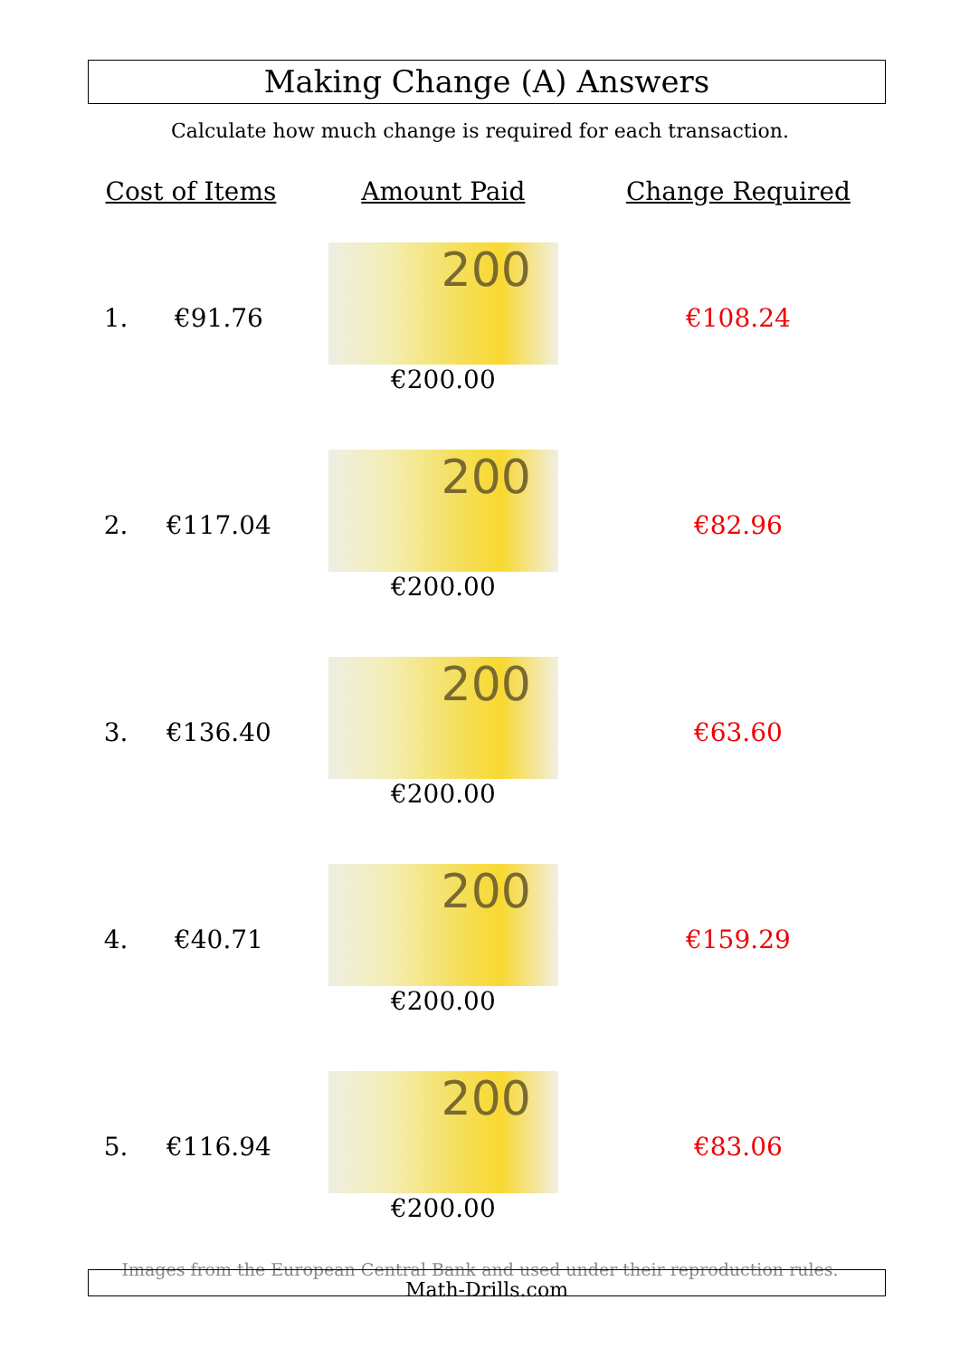Making Change (A) Answers
Calculate how much change is required for each transaction.
| Cost of Items | | Amount Paid | Change Required |
| --- | --- | --- | --- |
| 1. | €91.76 | 200 €200.00 | €108.24 |
| 2. | €117.04 | 200 €200.00 | €82.96 |
| 3. | €136.40 | 200 €200.00 | €63.60 |
| 4. | €40.71 | 200 €200.00 | €159.29 |
| 5. | €116.94 | 200 €200.00 | €83.06 |
Images from the European Central Bank and used under their reproduction rules. Math-Drills.com